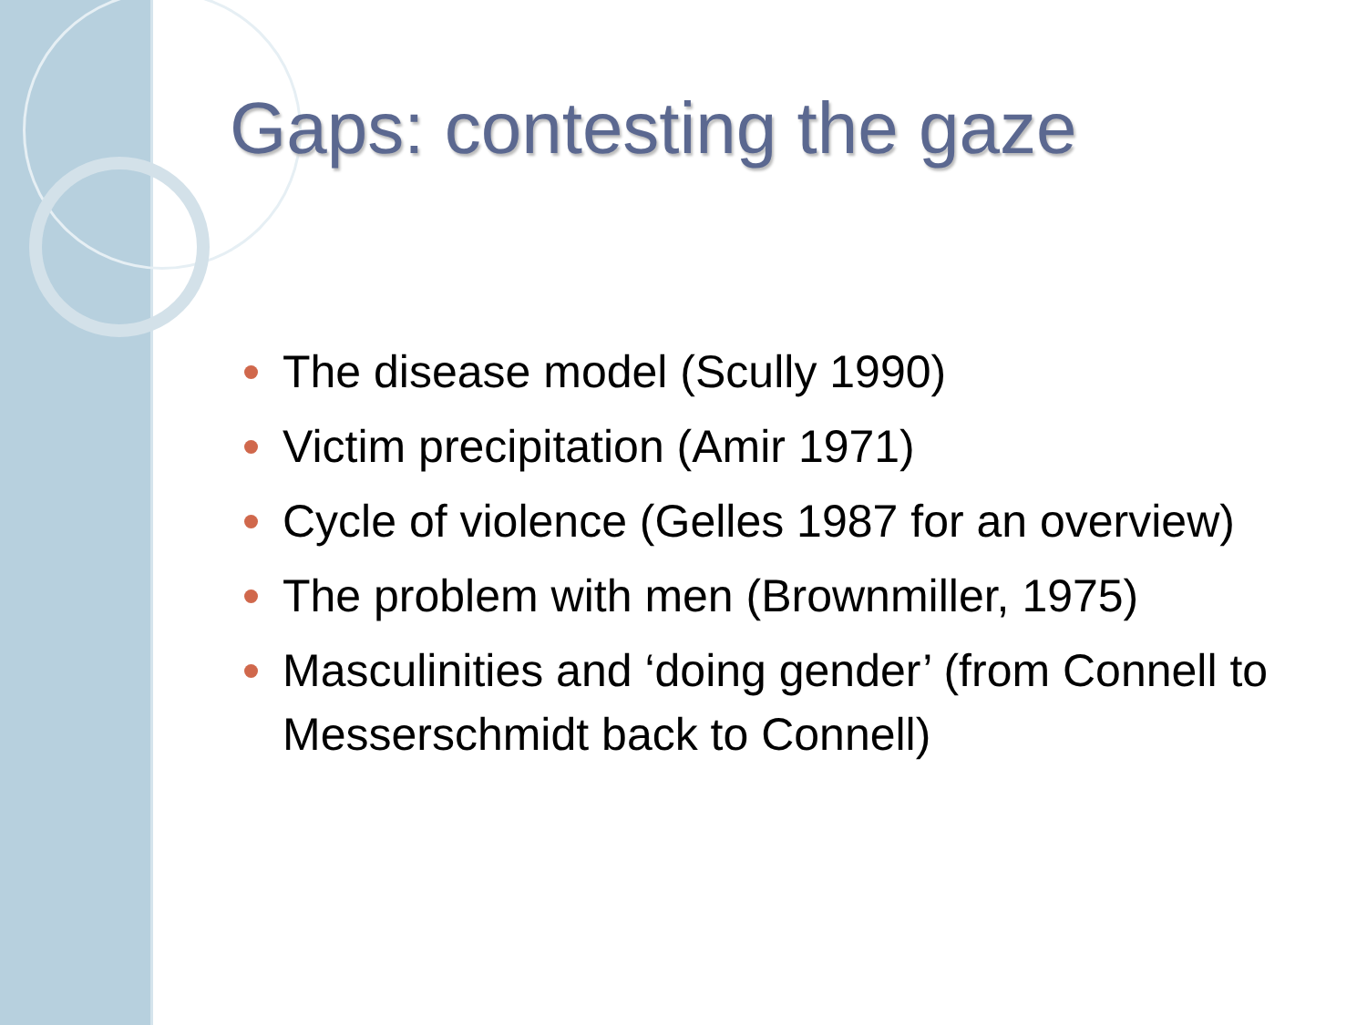Gaps: contesting the gaze
The disease model (Scully 1990)
Victim precipitation (Amir 1971)
Cycle of violence (Gelles 1987 for an overview)
The problem with men (Brownmiller, 1975)
Masculinities and ‘doing gender’ (from Connell to Messerschmidt back to Connell)